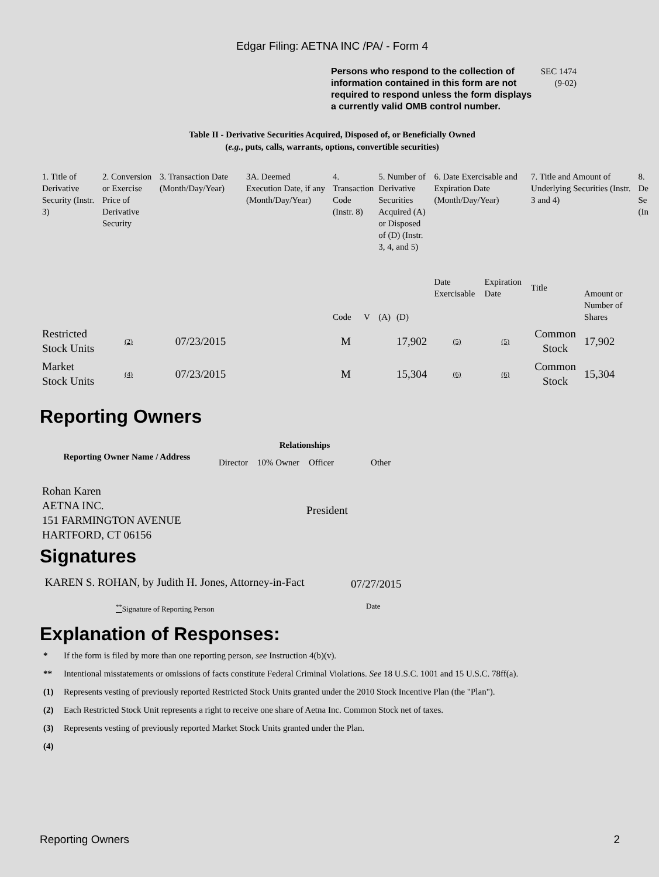Edgar Filing: AETNA INC /PA/ - Form 4
Persons who respond to the collection of information contained in this form are not required to respond unless the form displays a currently valid OMB control number.
SEC 1474
(9-02)
Table II - Derivative Securities Acquired, Disposed of, or Beneficially Owned
(e.g., puts, calls, warrants, options, convertible securities)
| 1. Title of Derivative Security (Instr. 3) | 2. Conversion or Exercise Price of Derivative Security | 3. Transaction Date (Month/Day/Year) | 3A. Deemed Execution Date, if any (Month/Day/Year) | 4. Transaction Code (Instr. 8) | | 5. Number of Derivative Securities Acquired (A) or Disposed of (D) (Instr. 3, 4, and 5) | | 6. Date Exercisable and Expiration Date (Month/Day/Year) | | 7. Title and Amount of Underlying Securities (Instr. 3 and 4) | | 8. De Se (In |
| --- | --- | --- | --- | --- | --- | --- | --- | --- | --- | --- | --- | --- |
| | | | | Code | V | (A) | (D) | Date Exercisable | Expiration Date | Title | Amount or Number of Shares | |
| Restricted Stock Units | (2) | 07/23/2015 | | M | | | 17,902 | (5) | (5) | Common Stock | 17,902 | |
| Market Stock Units | (4) | 07/23/2015 | | M | | | 15,304 | (6) | (6) | Common Stock | 15,304 | |
Reporting Owners
| Reporting Owner Name / Address | Relationships | | | |
| --- | --- | --- | --- | --- |
| | Director | 10% Owner | Officer | Other |
| Rohan Karen AETNA INC. 151 FARMINGTON AVENUE HARTFORD, CT 06156 | | | President | |
Signatures
| KAREN S. ROHAN, by Judith H. Jones, Attorney-in-Fact | 07/27/2015 |
| <sup>**</sup> Signature of Reporting Person | Date |
Explanation of Responses:
* If the form is filed by more than one reporting person, see Instruction 4(b)(v).
** Intentional misstatements or omissions of facts constitute Federal Criminal Violations. See 18 U.S.C. 1001 and 15 U.S.C. 78ff(a).
(1) Represents vesting of previously reported Restricted Stock Units granted under the 2010 Stock Incentive Plan (the "Plan").
(2) Each Restricted Stock Unit represents a right to receive one share of Aetna Inc. Common Stock net of taxes.
(3) Represents vesting of previously reported Market Stock Units granted under the Plan.
(4)
Reporting Owners 2